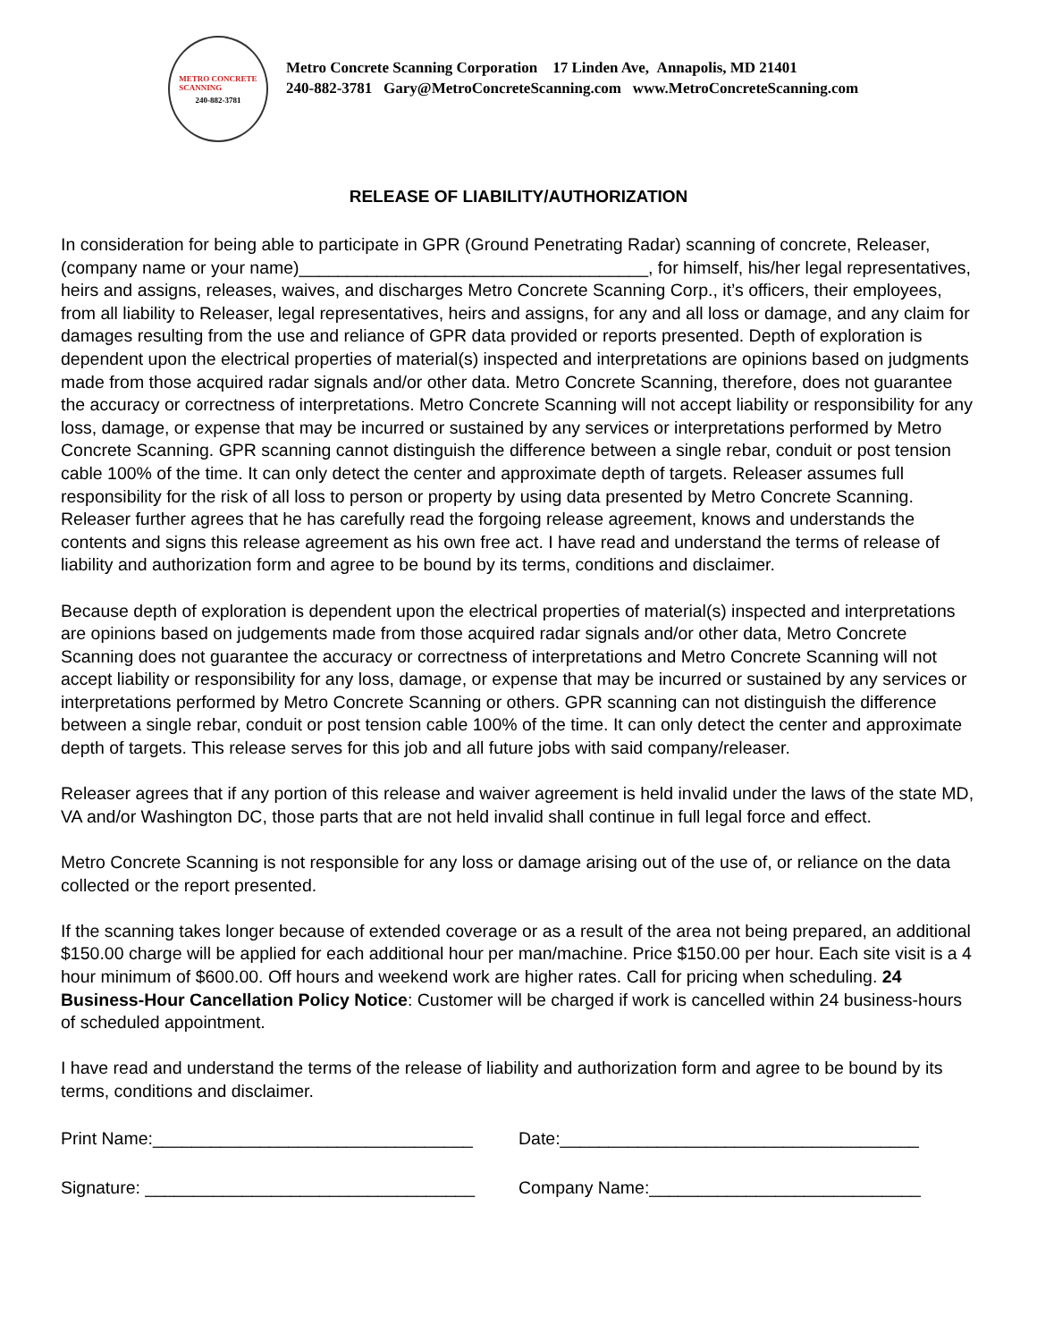METRO CONCRETE
SCANNING
240-882-3781
Metro Concrete Scanning Corporation 17 Linden Ave, Annapolis, MD 21401
240-882-3781 Gary@MetroConcreteScanning.com www.MetroConcreteScanning.com
RELEASE OF LIABILITY/AUTHORIZATION
In consideration for being able to participate in GPR (Ground Penetrating Radar) scanning of concrete, Releaser, (company name or your name)____________________________________, for himself, his/her legal representatives, heirs and assigns, releases, waives, and discharges Metro Concrete Scanning Corp., it’s officers, their employees, from all liability to Releaser, legal representatives, heirs and assigns, for any and all loss or damage, and any claim for damages resulting from the use and reliance of GPR data provided or reports presented. Depth of exploration is dependent upon the electrical properties of material(s) inspected and interpretations are opinions based on judgments made from those acquired radar signals and/or other data. Metro Concrete Scanning, therefore, does not guarantee the accuracy or correctness of interpretations. Metro Concrete Scanning will not accept liability or responsibility for any loss, damage, or expense that may be incurred or sustained by any services or interpretations performed by Metro Concrete Scanning. GPR scanning cannot distinguish the difference between a single rebar, conduit or post tension cable 100% of the time. It can only detect the center and approximate depth of targets. Releaser assumes full responsibility for the risk of all loss to person or property by using data presented by Metro Concrete Scanning. Releaser further agrees that he has carefully read the forgoing release agreement, knows and understands the contents and signs this release agreement as his own free act. I have read and understand the terms of release of liability and authorization form and agree to be bound by its terms, conditions and disclaimer.
Because depth of exploration is dependent upon the electrical properties of material(s) inspected and interpretations are opinions based on judgements made from those acquired radar signals and/or other data, Metro Concrete Scanning does not guarantee the accuracy or correctness of interpretations and Metro Concrete Scanning will not accept liability or responsibility for any loss, damage, or expense that may be incurred or sustained by any services or interpretations performed by Metro Concrete Scanning or others. GPR scanning can not distinguish the difference between a single rebar, conduit or post tension cable 100% of the time. It can only detect the center and approximate depth of targets. This release serves for this job and all future jobs with said company/releaser.
Releaser agrees that if any portion of this release and waiver agreement is held invalid under the laws of the state MD, VA and/or Washington DC, those parts that are not held invalid shall continue in full legal force and effect.
Metro Concrete Scanning is not responsible for any loss or damage arising out of the use of, or reliance on the data collected or the report presented.
If the scanning takes longer because of extended coverage or as a result of the area not being prepared, an additional $150.00 charge will be applied for each additional hour per man/machine. Price $150.00 per hour. Each site visit is a 4 hour minimum of $600.00. Off hours and weekend work are higher rates. Call for pricing when scheduling. 24 Business-Hour Cancellation Policy Notice: Customer will be charged if work is cancelled within 24 business-hours of scheduled appointment.
I have read and understand the terms of the release of liability and authorization form and agree to be bound by its terms, conditions and disclaimer.
Print Name:_________________________________
Date:_____________________________________
Signature: __________________________________
Company Name:____________________________